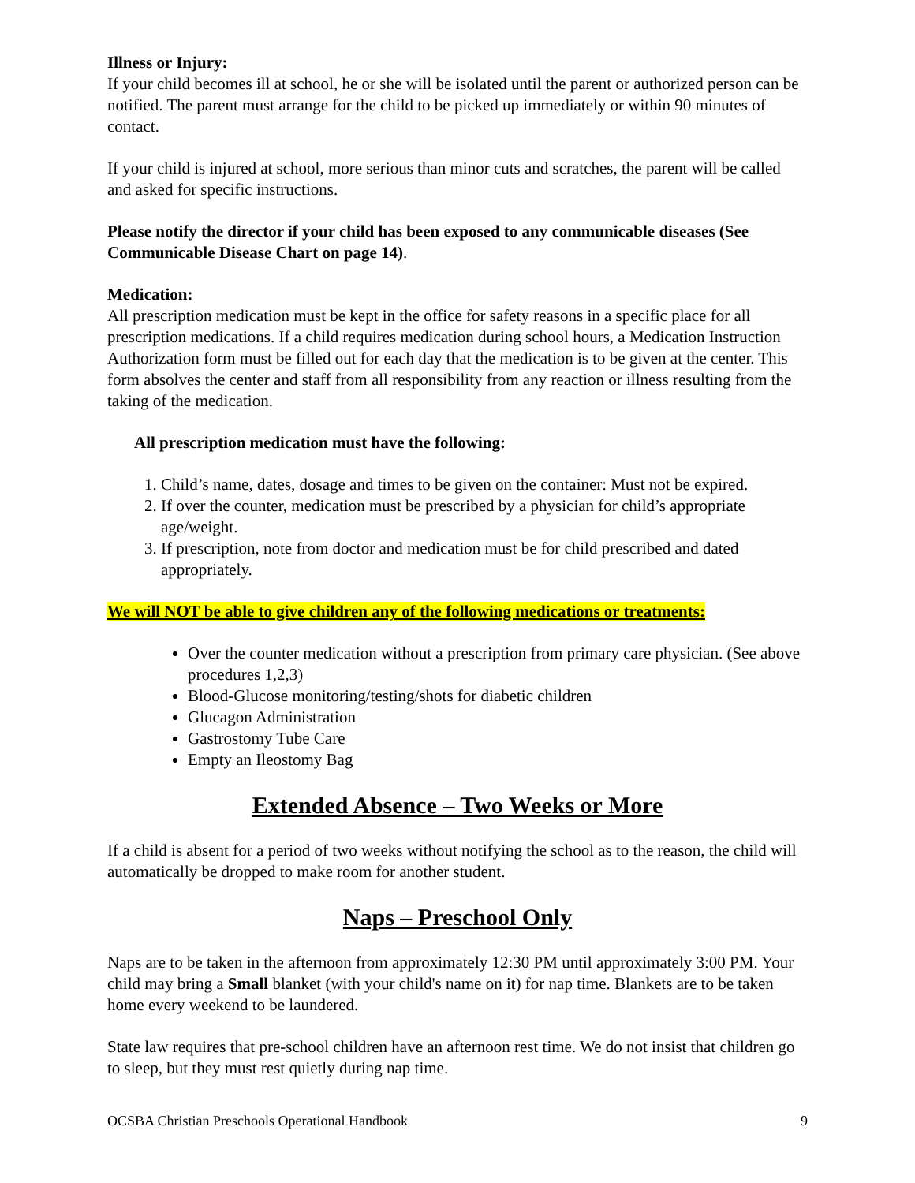Illness or Injury:
If your child becomes ill at school, he or she will be isolated until the parent or authorized person can be notified. The parent must arrange for the child to be picked up immediately or within 90 minutes of contact.
If your child is injured at school, more serious than minor cuts and scratches, the parent will be called and asked for specific instructions.
Please notify the director if your child has been exposed to any communicable diseases (See Communicable Disease Chart on page 14).
Medication:
All prescription medication must be kept in the office for safety reasons in a specific place for all prescription medications. If a child requires medication during school hours, a Medication Instruction Authorization form must be filled out for each day that the medication is to be given at the center. This form absolves the center and staff from all responsibility from any reaction or illness resulting from the taking of the medication.
All prescription medication must have the following:
1. Child’s name, dates, dosage and times to be given on the container: Must not be expired.
2. If over the counter, medication must be prescribed by a physician for child’s appropriate age/weight.
3. If prescription, note from doctor and medication must be for child prescribed and dated appropriately.
We will NOT be able to give children any of the following medications or treatments:
Over the counter medication without a prescription from primary care physician. (See above procedures 1,2,3)
Blood-Glucose monitoring/testing/shots for diabetic children
Glucagon Administration
Gastrostomy Tube Care
Empty an Ileostomy Bag
Extended Absence – Two Weeks or More
If a child is absent for a period of two weeks without notifying the school as to the reason, the child will automatically be dropped to make room for another student.
Naps – Preschool Only
Naps are to be taken in the afternoon from approximately 12:30 PM until approximately 3:00 PM. Your child may bring a Small blanket (with your child's name on it) for nap time. Blankets are to be taken home every weekend to be laundered.
State law requires that pre-school children have an afternoon rest time. We do not insist that children go to sleep, but they must rest quietly during nap time.
OCSBA Christian Preschools Operational Handbook 9